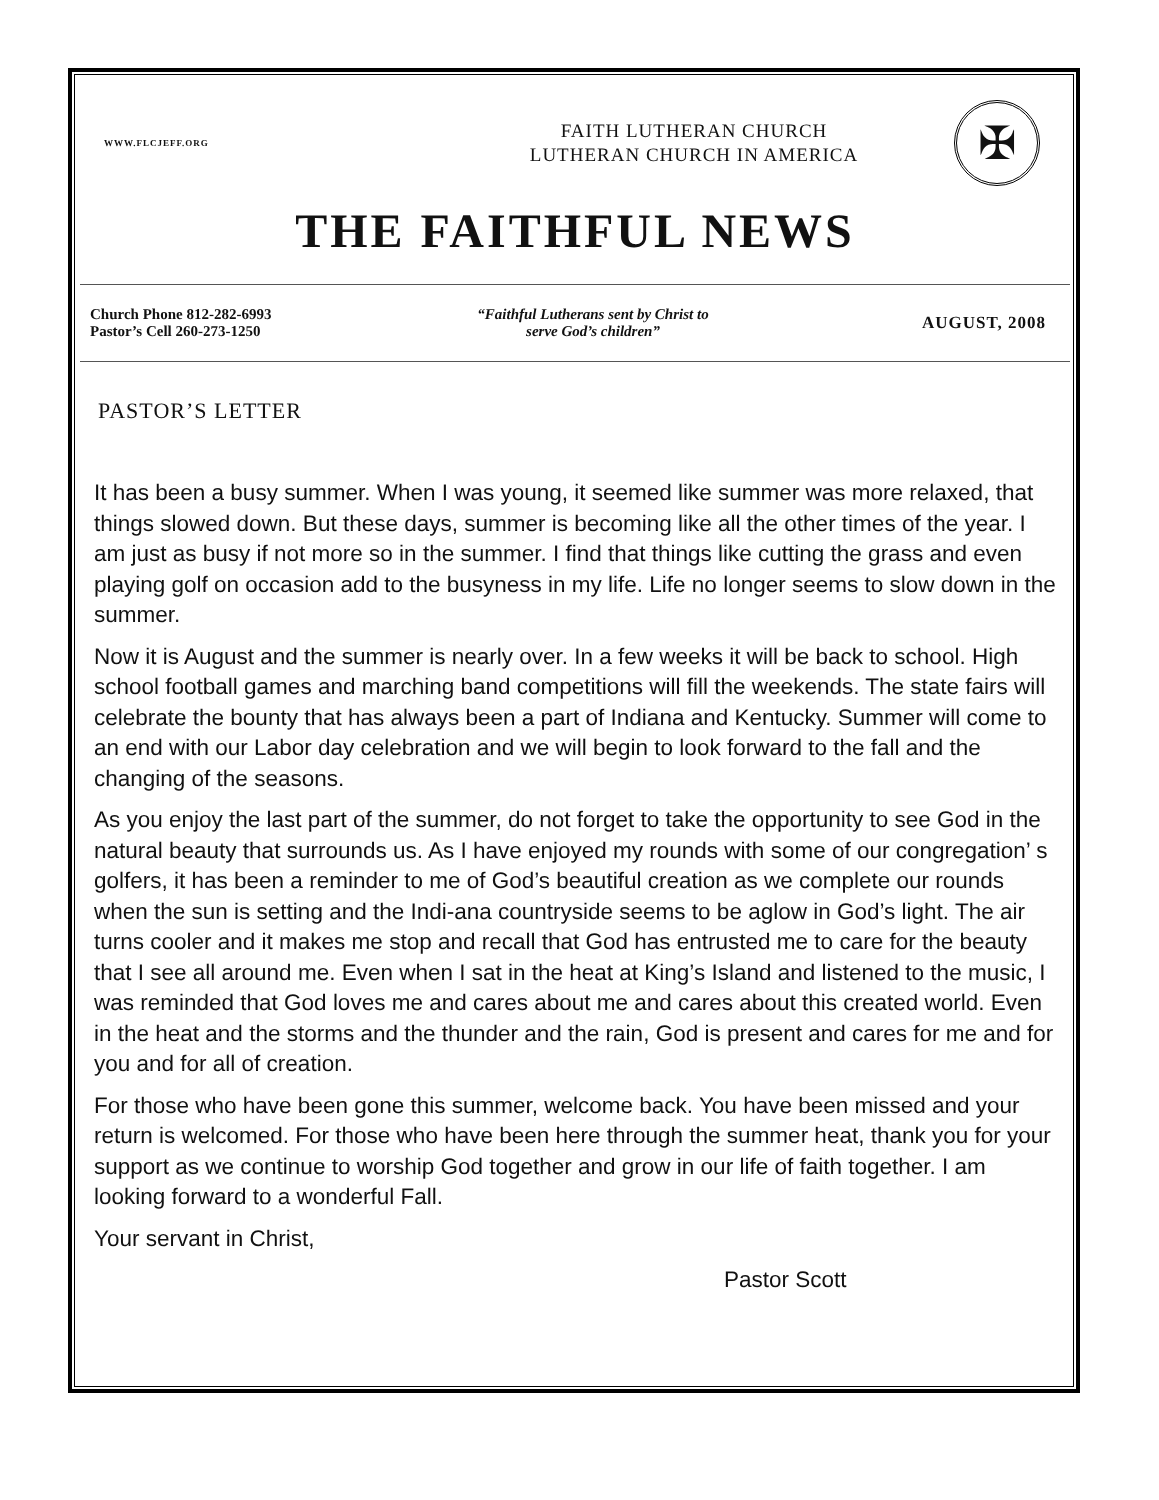WWW.FLCJEFF.ORG
FAITH LUTHERAN CHURCH
LUTHERAN CHURCH IN AMERICA
✠
THE FAITHFUL NEWS
Church Phone 812-282-6993
Pastor’s Cell 260-273-1250
“Faithful Lutherans sent by Christ to
serve God’s children”
AUGUST, 2008
PASTOR’S LETTER
It has been a busy summer. When I was young, it seemed like summer was more relaxed, that things slowed down. But these days, summer is becoming like all the other times of the year. I am just as busy if not more so in the summer. I find that things like cutting the grass and even playing golf on occasion add to the busyness in my life. Life no longer seems to slow down in the summer.
Now it is August and the summer is nearly over. In a few weeks it will be back to school. High school football games and marching band competitions will fill the weekends. The state fairs will celebrate the bounty that has always been a part of Indiana and Kentucky. Summer will come to an end with our Labor day celebration and we will begin to look forward to the fall and the changing of the seasons.
As you enjoy the last part of the summer, do not forget to take the opportunity to see God in the natural beauty that surrounds us. As I have enjoyed my rounds with some of our congregation’ s golfers, it has been a reminder to me of God’s beautiful creation as we complete our rounds when the sun is setting and the Indi-ana countryside seems to be aglow in God’s light. The air turns cooler and it makes me stop and recall that God has entrusted me to care for the beauty that I see all around me. Even when I sat in the heat at King’s Island and listened to the music, I was reminded that God loves me and cares about me and cares about this created world. Even in the heat and the storms and the thunder and the rain, God is present and cares for me and for you and for all of creation.
For those who have been gone this summer, welcome back. You have been missed and your return is welcomed. For those who have been here through the summer heat, thank you for your support as we continue to worship God together and grow in our life of faith together. I am looking forward to a wonderful Fall.
Your servant in Christ,
Pastor Scott